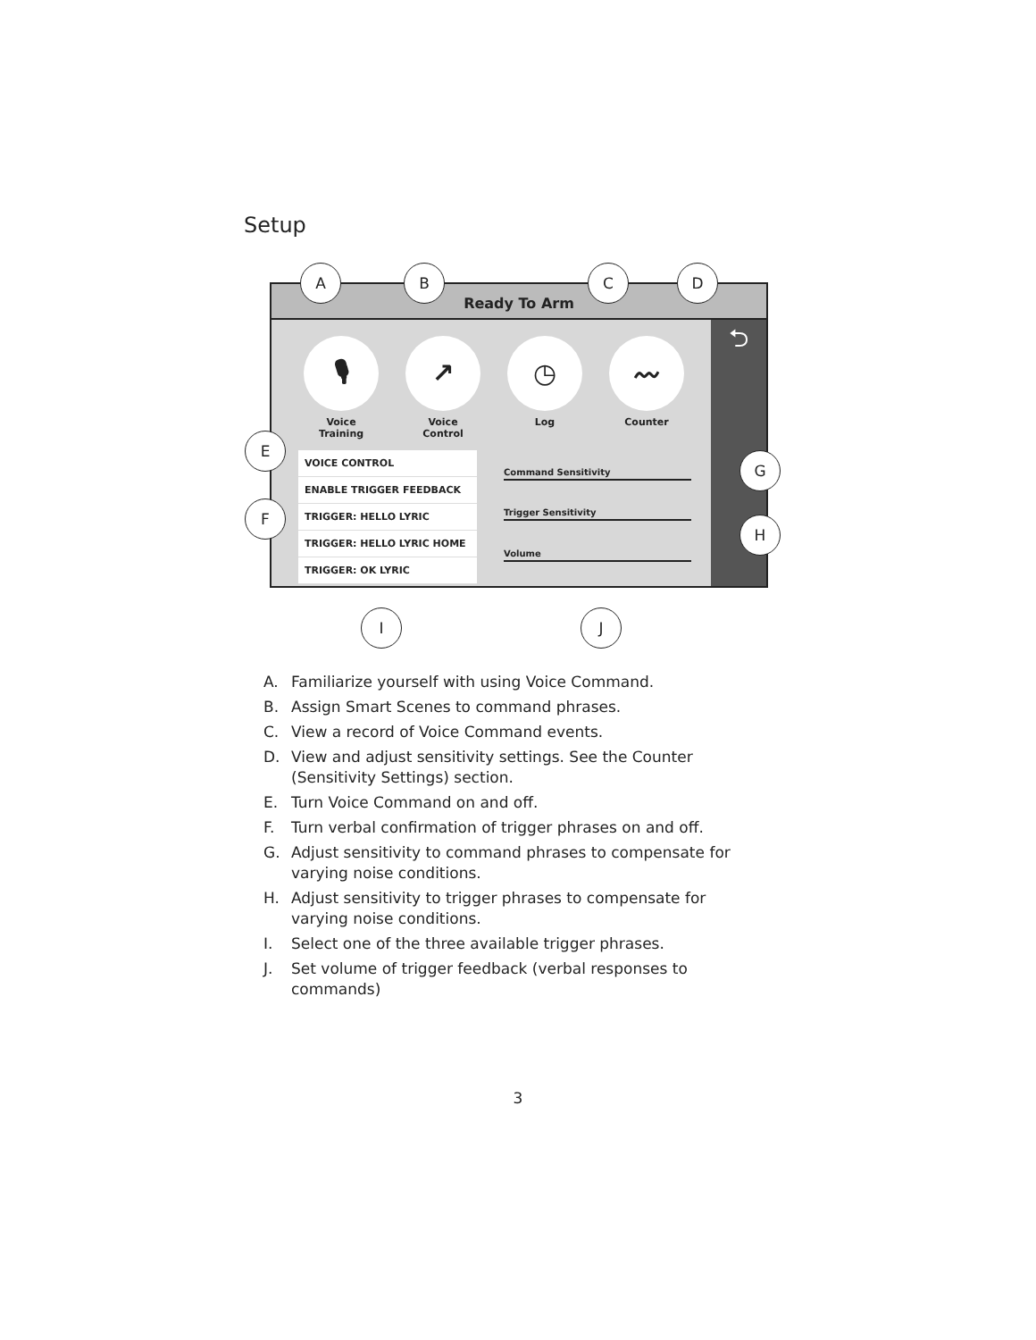Setup
Ready To Arm
⮌
🎙
Voice
Training
↗
Voice
Control
◷
Log
〰
Counter
VOICE CONTROL
ENABLE TRIGGER FEEDBACK
TRIGGER: HELLO LYRIC
TRIGGER: HELLO LYRIC HOME
TRIGGER: OK LYRIC
Command Sensitivity
Trigger Sensitivity
Volume
A B C D
E
F
G
H
I J
A. Familiarize yourself with using Voice Command.
B. Assign Smart Scenes to command phrases.
C. View a record of Voice Command events.
D. View and adjust sensitivity settings. See the Counter (Sensitivity Settings) section.
E. Turn Voice Command on and off.
F. Turn verbal confirmation of trigger phrases on and off.
G. Adjust sensitivity to command phrases to compensate for varying noise conditions.
H. Adjust sensitivity to trigger phrases to compensate for varying noise conditions.
I. Select one of the three available trigger phrases.
J. Set volume of trigger feedback (verbal responses to commands)
3